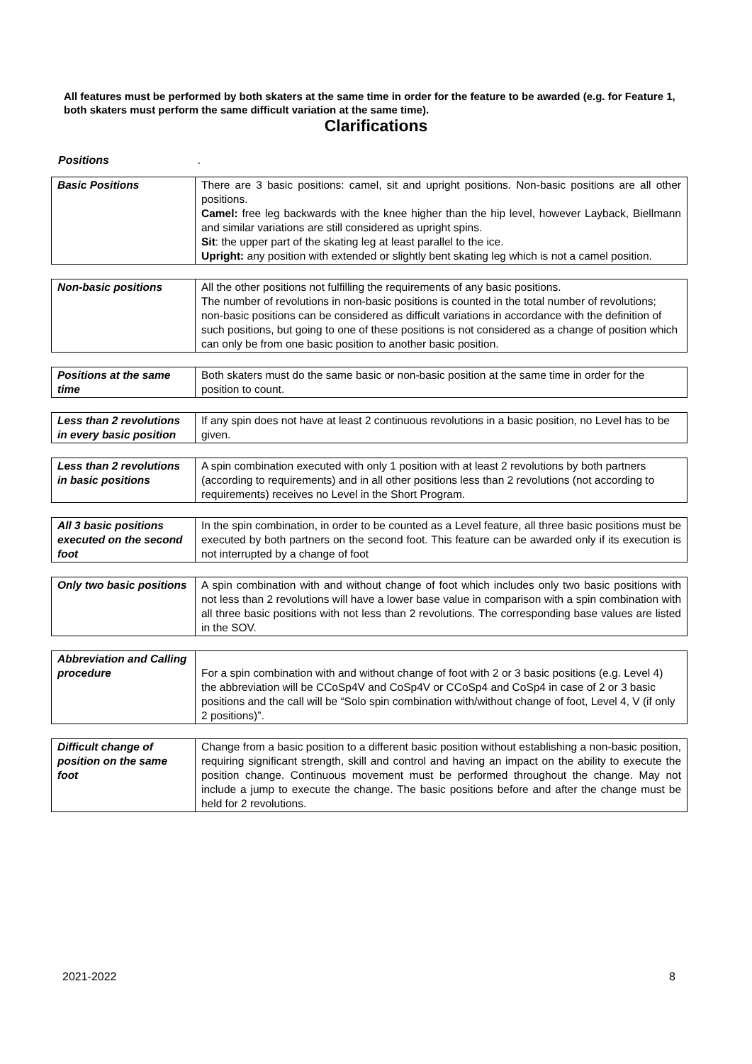All features must be performed by both skaters at the same time in order for the feature to be awarded (e.g. for Feature 1, both skaters must perform the same difficult variation at the same time).
Clarifications
Positions .
| Basic Positions | There are 3 basic positions: camel, sit and upright positions. Non-basic positions are all other positions. Camel: free leg backwards with the knee higher than the hip level, however Layback, Biellmann and similar variations are still considered as upright spins. Sit : the upper part of the skating leg at least parallel to the ice. Upright: any position with extended or slightly bent skating leg which is not a camel position. |
| Non-basic positions | All the other positions not fulfilling the requirements of any basic positions. The number of revolutions in non-basic positions is counted in the total number of revolutions; non-basic positions can be considered as difficult variations in accordance with the definition of such positions, but going to one of these positions is not considered as a change of position which can only be from one basic position to another basic position. |
| Positions at the same time | Both skaters must do the same basic or non-basic position at the same time in order for the position to count. |
| Less than 2 revolutions in every basic position | If any spin does not have at least 2 continuous revolutions in a basic position, no Level has to be given. |
| Less than 2 revolutions in basic positions | A spin combination executed with only 1 position with at least 2 revolutions by both partners (according to requirements) and in all other positions less than 2 revolutions (not according to requirements) receives no Level in the Short Program. |
| All 3 basic positions executed on the second foot | In the spin combination, in order to be counted as a Level feature, all three basic positions must be executed by both partners on the second foot. This feature can be awarded only if its execution is not interrupted by a change of foot |
| Only two basic positions | A spin combination with and without change of foot which includes only two basic positions with not less than 2 revolutions will have a lower base value in comparison with a spin combination with all three basic positions with not less than 2 revolutions. The corresponding base values are listed in the SOV. |
| Abbreviation and Calling procedure | For a spin combination with and without change of foot with 2 or 3 basic positions (e.g. Level 4) the abbreviation will be CCoSp4V and CoSp4V or CCoSp4 and CoSp4 in case of 2 or 3 basic positions and the call will be “Solo spin combination with/without change of foot, Level 4, V (if only 2 positions)”. |
| Difficult change of position on the same foot | Change from a basic position to a different basic position without establishing a non-basic position, requiring significant strength, skill and control and having an impact on the ability to execute the position change. Continuous movement must be performed throughout the change. May not include a jump to execute the change. The basic positions before and after the change must be held for 2 revolutions. |
2021-2022 8